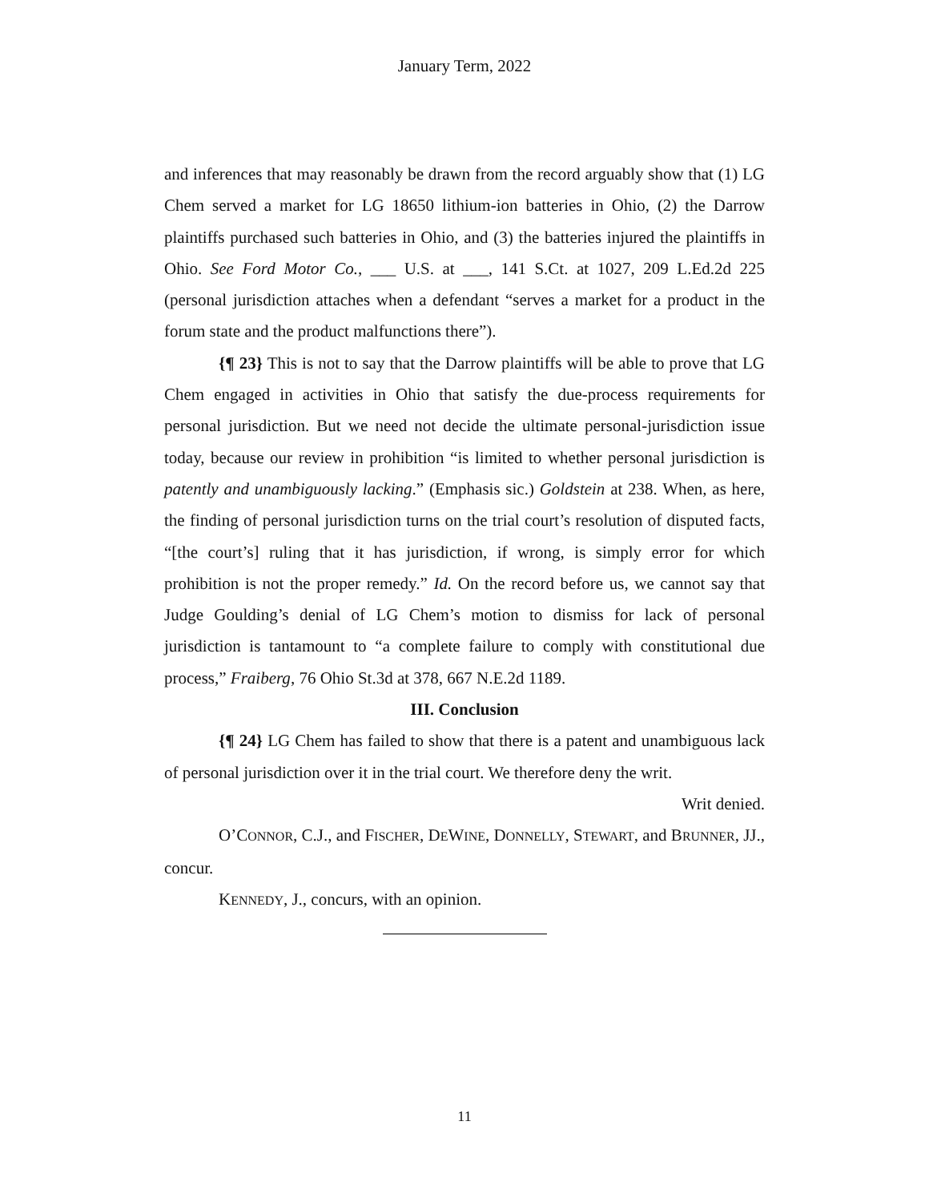January Term, 2022
and inferences that may reasonably be drawn from the record arguably show that (1) LG Chem served a market for LG 18650 lithium-ion batteries in Ohio, (2) the Darrow plaintiffs purchased such batteries in Ohio, and (3) the batteries injured the plaintiffs in Ohio. See Ford Motor Co., ___ U.S. at ___, 141 S.Ct. at 1027, 209 L.Ed.2d 225 (personal jurisdiction attaches when a defendant “serves a market for a product in the forum state and the product malfunctions there”).
{¶ 23} This is not to say that the Darrow plaintiffs will be able to prove that LG Chem engaged in activities in Ohio that satisfy the due-process requirements for personal jurisdiction. But we need not decide the ultimate personal-jurisdiction issue today, because our review in prohibition “is limited to whether personal jurisdiction is patently and unambiguously lacking.” (Emphasis sic.) Goldstein at 238. When, as here, the finding of personal jurisdiction turns on the trial court’s resolution of disputed facts, “[the court’s] ruling that it has jurisdiction, if wrong, is simply error for which prohibition is not the proper remedy.” Id. On the record before us, we cannot say that Judge Goulding’s denial of LG Chem’s motion to dismiss for lack of personal jurisdiction is tantamount to “a complete failure to comply with constitutional due process,” Fraiberg, 76 Ohio St.3d at 378, 667 N.E.2d 1189.
III. Conclusion
{¶ 24} LG Chem has failed to show that there is a patent and unambiguous lack of personal jurisdiction over it in the trial court. We therefore deny the writ.
Writ denied.
O’CONNOR, C.J., and FISCHER, DEWINE, DONNELLY, STEWART, and BRUNNER, JJ., concur.
KENNEDY, J., concurs, with an opinion.
11